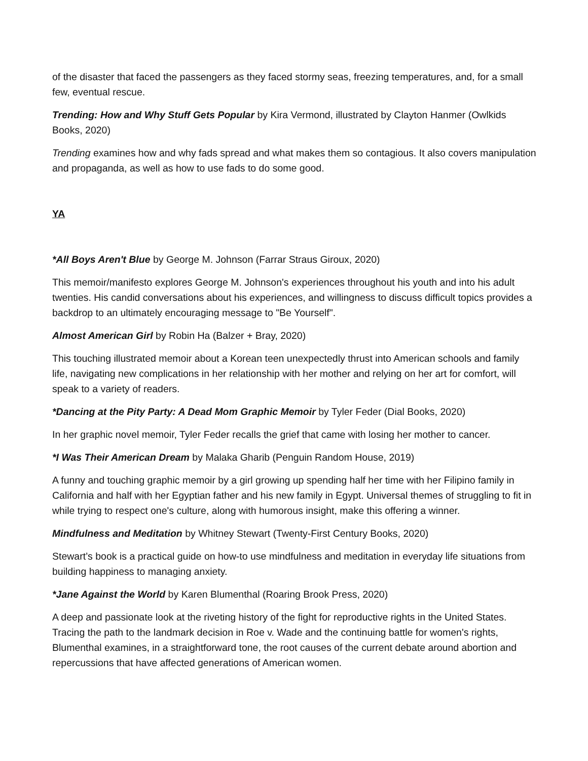of the disaster that faced the passengers as they faced stormy seas, freezing temperatures, and, for a small few, eventual rescue.
Trending: How and Why Stuff Gets Popular by Kira Vermond, illustrated by Clayton Hanmer (Owlkids Books, 2020)
Trending examines how and why fads spread and what makes them so contagious. It also covers manipulation and propaganda, as well as how to use fads to do some good.
YA
*All Boys Aren't Blue by George M. Johnson (Farrar Straus Giroux, 2020)
This memoir/manifesto explores George M. Johnson's experiences throughout his youth and into his adult twenties. His candid conversations about his experiences, and willingness to discuss difficult topics provides a backdrop to an ultimately encouraging message to "Be Yourself".
Almost American Girl by Robin Ha (Balzer + Bray, 2020)
This touching illustrated memoir about a Korean teen unexpectedly thrust into American schools and family life, navigating new complications in her relationship with her mother and relying on her art for comfort, will speak to a variety of readers.
*Dancing at the Pity Party: A Dead Mom Graphic Memoir by Tyler Feder (Dial Books, 2020)
In her graphic novel memoir, Tyler Feder recalls the grief that came with losing her mother to cancer.
*I Was Their American Dream by Malaka Gharib (Penguin Random House, 2019)
A funny and touching graphic memoir by a girl growing up spending half her time with her Filipino family in California and half with her Egyptian father and his new family in Egypt. Universal themes of struggling to fit in while trying to respect one's culture, along with humorous insight, make this offering a winner.
Mindfulness and Meditation by Whitney Stewart (Twenty-First Century Books, 2020)
Stewart’s book is a practical guide on how-to use mindfulness and meditation in everyday life situations from building happiness to managing anxiety.
*Jane Against the World by Karen Blumenthal (Roaring Brook Press, 2020)
A deep and passionate look at the riveting history of the fight for reproductive rights in the United States. Tracing the path to the landmark decision in Roe v. Wade and the continuing battle for women's rights, Blumenthal examines, in a straightforward tone, the root causes of the current debate around abortion and repercussions that have affected generations of American women.